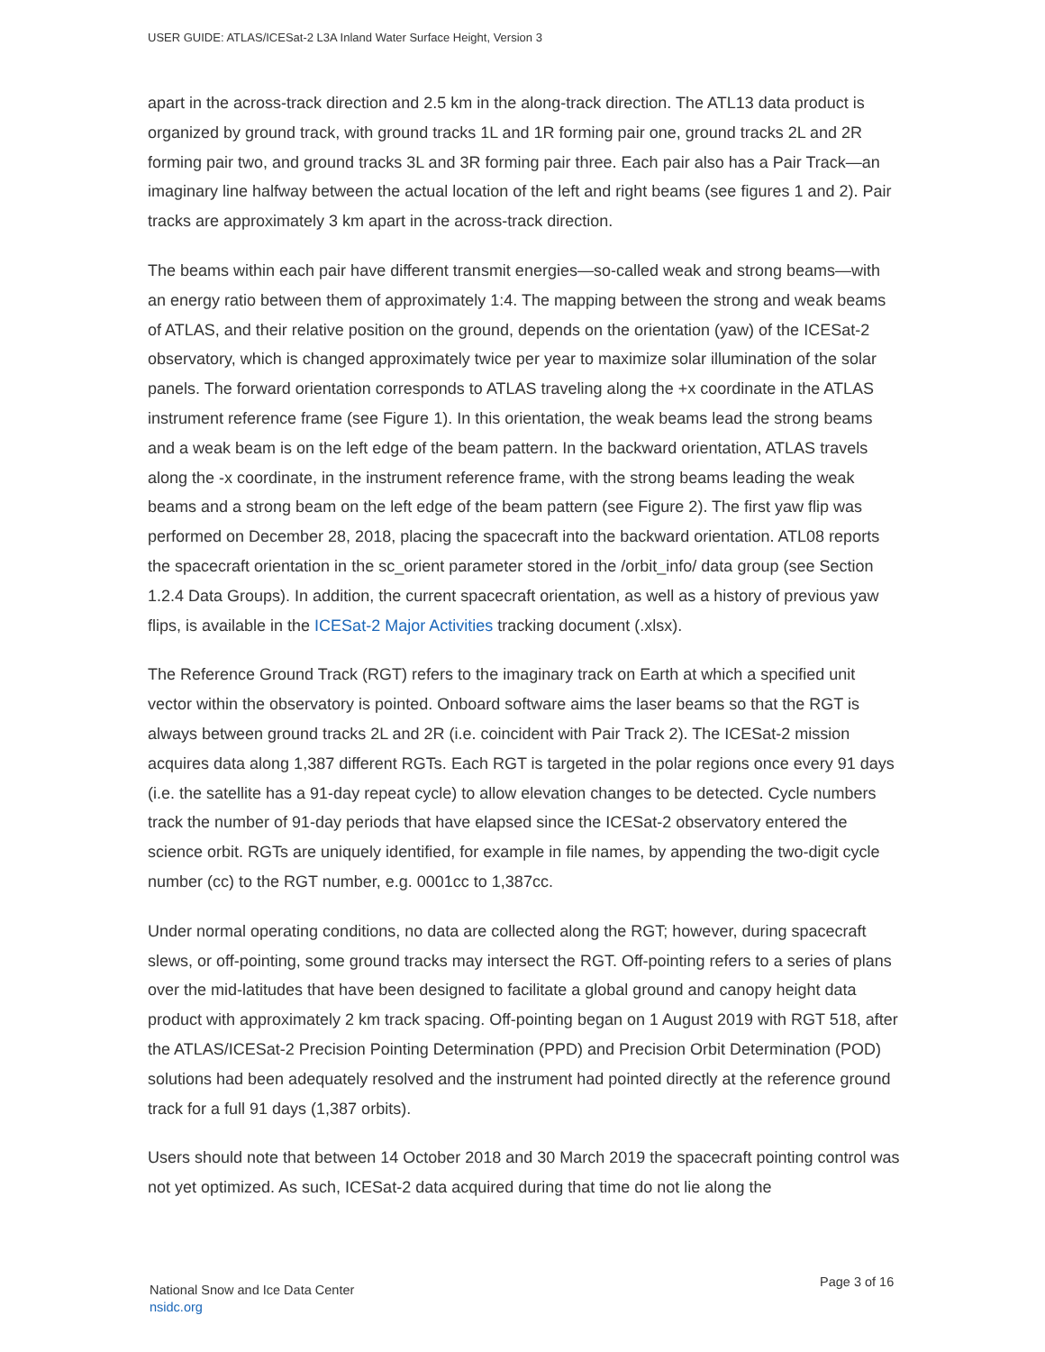USER GUIDE: ATLAS/ICESat-2 L3A Inland Water Surface Height, Version 3
apart in the across-track direction and 2.5 km in the along-track direction. The ATL13 data product is organized by ground track, with ground tracks 1L and 1R forming pair one, ground tracks 2L and 2R forming pair two, and ground tracks 3L and 3R forming pair three. Each pair also has a Pair Track—an imaginary line halfway between the actual location of the left and right beams (see figures 1 and 2). Pair tracks are approximately 3 km apart in the across-track direction.
The beams within each pair have different transmit energies—so-called weak and strong beams—with an energy ratio between them of approximately 1:4. The mapping between the strong and weak beams of ATLAS, and their relative position on the ground, depends on the orientation (yaw) of the ICESat-2 observatory, which is changed approximately twice per year to maximize solar illumination of the solar panels. The forward orientation corresponds to ATLAS traveling along the +x coordinate in the ATLAS instrument reference frame (see Figure 1). In this orientation, the weak beams lead the strong beams and a weak beam is on the left edge of the beam pattern. In the backward orientation, ATLAS travels along the -x coordinate, in the instrument reference frame, with the strong beams leading the weak beams and a strong beam on the left edge of the beam pattern (see Figure 2). The first yaw flip was performed on December 28, 2018, placing the spacecraft into the backward orientation. ATL08 reports the spacecraft orientation in the sc_orient parameter stored in the /orbit_info/ data group (see Section 1.2.4 Data Groups). In addition, the current spacecraft orientation, as well as a history of previous yaw flips, is available in the ICESat-2 Major Activities tracking document (.xlsx).
The Reference Ground Track (RGT) refers to the imaginary track on Earth at which a specified unit vector within the observatory is pointed. Onboard software aims the laser beams so that the RGT is always between ground tracks 2L and 2R (i.e. coincident with Pair Track 2). The ICESat-2 mission acquires data along 1,387 different RGTs. Each RGT is targeted in the polar regions once every 91 days (i.e. the satellite has a 91-day repeat cycle) to allow elevation changes to be detected. Cycle numbers track the number of 91-day periods that have elapsed since the ICESat-2 observatory entered the science orbit. RGTs are uniquely identified, for example in file names, by appending the two-digit cycle number (cc) to the RGT number, e.g. 0001cc to 1,387cc.
Under normal operating conditions, no data are collected along the RGT; however, during spacecraft slews, or off-pointing, some ground tracks may intersect the RGT. Off-pointing refers to a series of plans over the mid-latitudes that have been designed to facilitate a global ground and canopy height data product with approximately 2 km track spacing. Off-pointing began on 1 August 2019 with RGT 518, after the ATLAS/ICESat-2 Precision Pointing Determination (PPD) and Precision Orbit Determination (POD) solutions had been adequately resolved and the instrument had pointed directly at the reference ground track for a full 91 days (1,387 orbits).
Users should note that between 14 October 2018 and 30 March 2019 the spacecraft pointing control was not yet optimized. As such, ICESat-2 data acquired during that time do not lie along the
National Snow and Ice Data Center
nsidc.org
Page 3 of 16